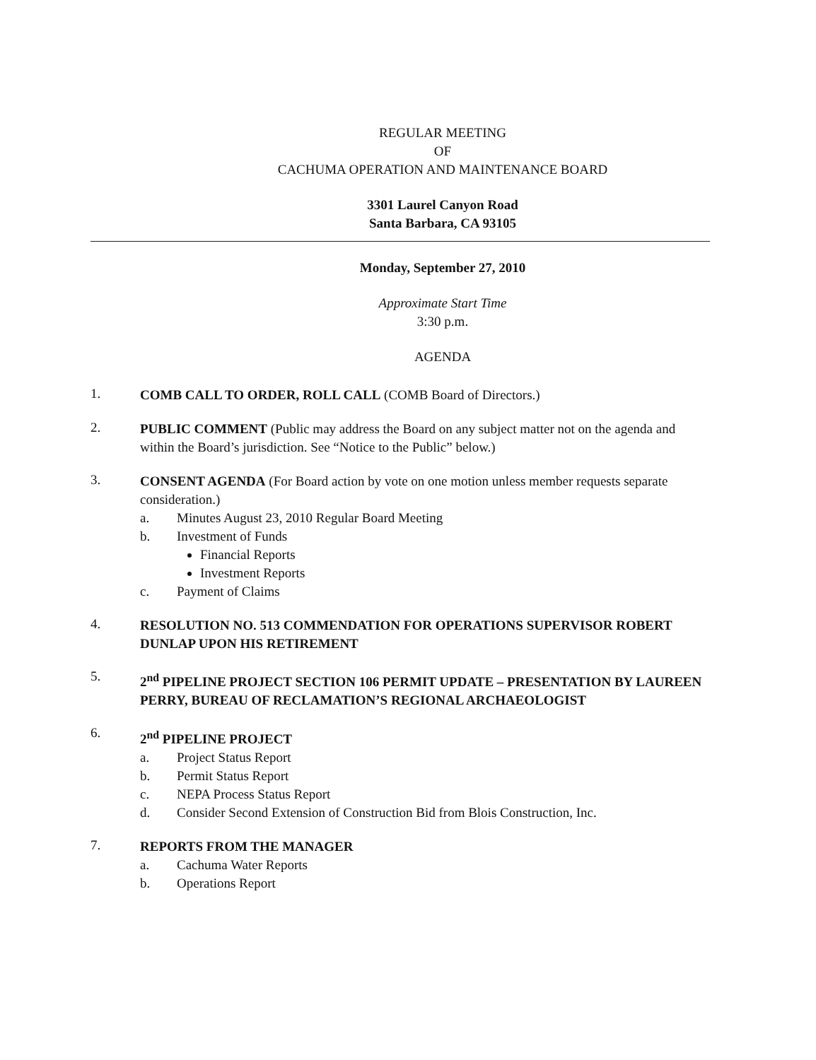REGULAR MEETING
OF
CACHUMA OPERATION AND MAINTENANCE BOARD
3301 Laurel Canyon Road
Santa Barbara, CA 93105
Monday, September 27, 2010
Approximate Start Time
3:30 p.m.
AGENDA
1.
COMB CALL TO ORDER, ROLL CALL (COMB Board of Directors.)
2.
PUBLIC COMMENT (Public may address the Board on any subject matter not on the agenda and within the Board’s jurisdiction. See “Notice to the Public” below.)
3.
CONSENT AGENDA (For Board action by vote on one motion unless member requests separate consideration.)
a. Minutes August 23, 2010 Regular Board Meeting
b. Investment of Funds
Financial Reports
Investment Reports
c. Payment of Claims
4.
RESOLUTION NO. 513 COMMENDATION FOR OPERATIONS SUPERVISOR ROBERT DUNLAP UPON HIS RETIREMENT
5.
2<sup>nd</sup> PIPELINE PROJECT SECTION 106 PERMIT UPDATE – PRESENTATION BY LAUREEN PERRY, BUREAU OF RECLAMATION’S REGIONAL ARCHAEOLOGIST
6.
2<sup>nd</sup> PIPELINE PROJECT
a. Project Status Report
b. Permit Status Report
c. NEPA Process Status Report
d. Consider Second Extension of Construction Bid from Blois Construction, Inc.
7.
REPORTS FROM THE MANAGER
a. Cachuma Water Reports
b. Operations Report